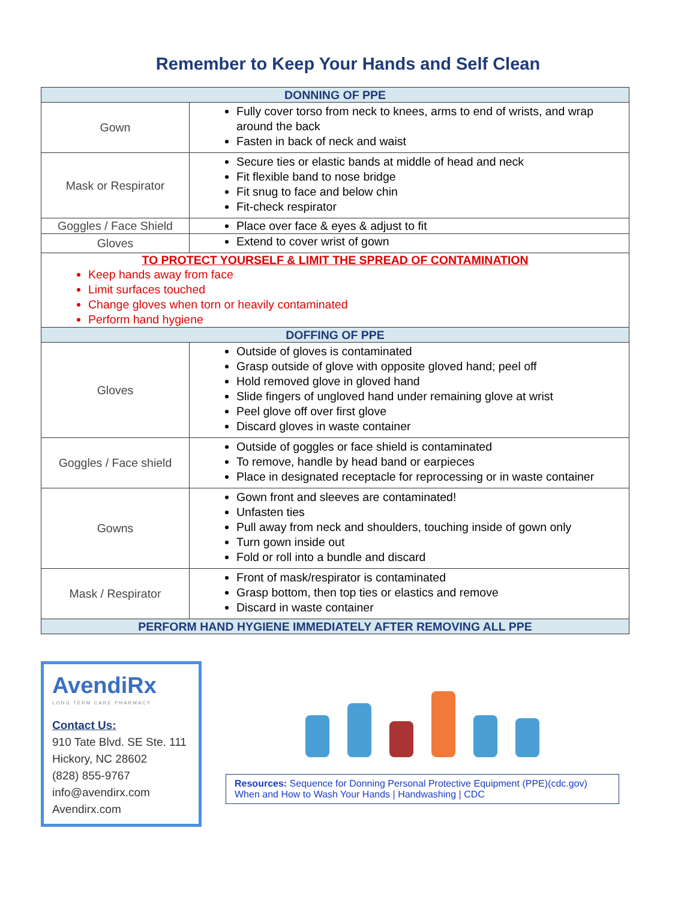Remember to Keep Your Hands and Self Clean
| DONNING OF PPE | |
| --- | --- |
| Gown | Fully cover torso from neck to knees, arms to end of wrists, and wrap around the back Fasten in back of neck and waist |
| Mask or Respirator | Secure ties or elastic bands at middle of head and neck Fit flexible band to nose bridge Fit snug to face and below chin Fit-check respirator |
| Goggles / Face Shield | Place over face & eyes & adjust to fit |
| Gloves | Extend to cover wrist of gown |
| TO PROTECT YOURSELF & LIMIT THE SPREAD OF CONTAMINATION Keep hands away from face Limit surfaces touched Change gloves when torn or heavily contaminated Perform hand hygiene | |
| DOFFING OF PPE | |
| Gloves | Outside of gloves is contaminated Grasp outside of glove with opposite gloved hand; peel off Hold removed glove in gloved hand Slide fingers of ungloved hand under remaining glove at wrist Peel glove off over first glove Discard gloves in waste container |
| Goggles / Face shield | Outside of goggles or face shield is contaminated To remove, handle by head band or earpieces Place in designated receptacle for reprocessing or in waste container |
| Gowns | Gown front and sleeves are contaminated! Unfasten ties Pull away from neck and shoulders, touching inside of gown only Turn gown inside out Fold or roll into a bundle and discard |
| Mask / Respirator | Front of mask/respirator is contaminated Grasp bottom, then top ties or elastics and remove Discard in waste container |
| PERFORM HAND HYGIENE IMMEDIATELY AFTER REMOVING ALL PPE | |
AvendiRx
LONG TERM CARE PHARMACY
Contact Us:
910 Tate Blvd. SE Ste. 111
Hickory, NC 28602
(828) 855-9767
info@avendirx.com
Avendirx.com
Resources: Sequence for Donning Personal Protective Equipment (PPE)(cdc.gov)
When and How to Wash Your Hands | Handwashing | CDC